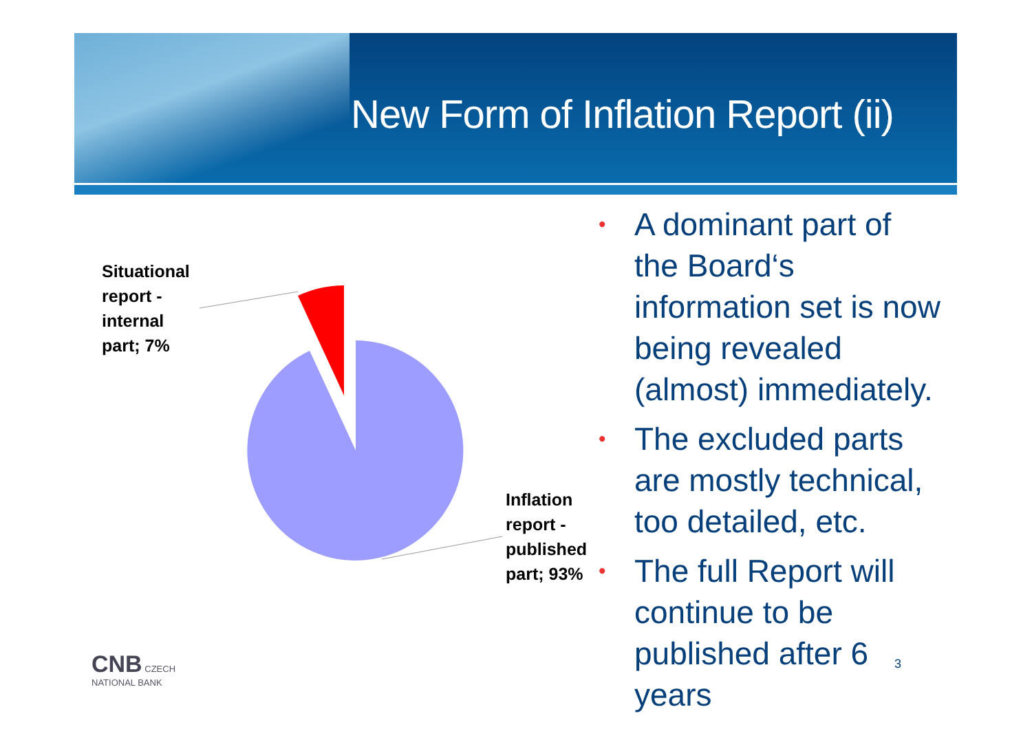New Form of Inflation Report (ii)
Situational
report -
internal
part; 7%
Inflation
report -
published
part; 93%
• A dominant part of the Board‘s information set is now being revealed (almost) immediately.
• The excluded parts are mostly technical, too detailed, etc.
• The full Report will continue to be published after 6 years
CNB CZECH
NATIONAL BANK
3